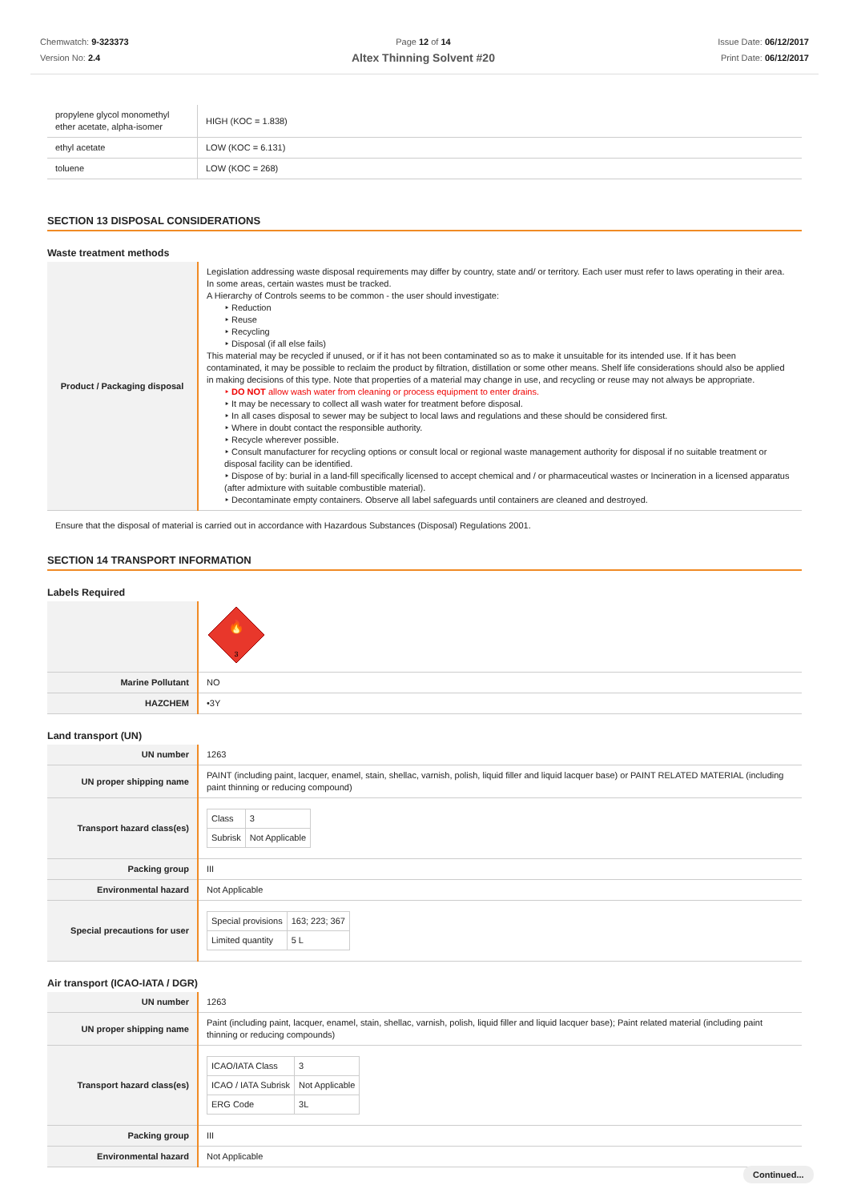Chemwatch: 9-323373
Version No: 2.4
Page 12 of 14
Altex Thinning Solvent #20
Issue Date: 06/12/2017
Print Date: 06/12/2017
| propylene glycol monomethyl ether acetate, alpha-isomer | HIGH (KOC = 1.838) |
| ethyl acetate | LOW (KOC = 6.131) |
| toluene | LOW (KOC = 268) |
SECTION 13 DISPOSAL CONSIDERATIONS
Waste treatment methods
| Product / Packaging disposal | Legislation addressing waste disposal requirements may differ by country, state and/ or territory. Each user must refer to laws operating in their area. In some areas, certain wastes must be tracked. A Hierarchy of Controls seems to be common - the user should investigate: ‣ Reduction ‣ Reuse ‣ Recycling ‣ Disposal (if all else fails) This material may be recycled if unused, or if it has not been contaminated so as to make it unsuitable for its intended use. If it has been contaminated, it may be possible to reclaim the product by filtration, distillation or some other means. Shelf life considerations should also be applied in making decisions of this type. Note that properties of a material may change in use, and recycling or reuse may not always be appropriate. ‣ DO NOT allow wash water from cleaning or process equipment to enter drains. ‣ It may be necessary to collect all wash water for treatment before disposal. ‣ In all cases disposal to sewer may be subject to local laws and regulations and these should be considered first. ‣ Where in doubt contact the responsible authority. ‣ Recycle wherever possible. ‣ Consult manufacturer for recycling options or consult local or regional waste management authority for disposal if no suitable treatment or disposal facility can be identified. ‣ Dispose of by: burial in a land-fill specifically licensed to accept chemical and / or pharmaceutical wastes or Incineration in a licensed apparatus (after admixture with suitable combustible material). ‣ Decontaminate empty containers. Observe all label safeguards until containers are cleaned and destroyed. |
Ensure that the disposal of material is carried out in accordance with Hazardous Substances (Disposal) Regulations 2001.
SECTION 14 TRANSPORT INFORMATION
Labels Required
| | 🔥 3 |
| Marine Pollutant | NO |
| HAZCHEM | •3Y |
Land transport (UN)
| UN number | 1263 |
| UN proper shipping name | PAINT (including paint, lacquer, enamel, stain, shellac, varnish, polish, liquid filler and liquid lacquer base) or PAINT RELATED MATERIAL (including paint thinning or reducing compound) |
| Transport hazard class(es) | / Class / 3 / / Subrisk / Not Applicable / |
| Packing group | III |
| Environmental hazard | Not Applicable |
| Special precautions for user | / Special provisions / 163; 223; 367 / / Limited quantity / 5 L / |
Air transport (ICAO-IATA / DGR)
| UN number | 1263 |
| UN proper shipping name | Paint (including paint, lacquer, enamel, stain, shellac, varnish, polish, liquid filler and liquid lacquer base); Paint related material (including paint thinning or reducing compounds) |
| Transport hazard class(es) | / ICAO/IATA Class / 3 / / ICAO / IATA Subrisk / Not Applicable / / ERG Code / 3L / |
| Packing group | III |
| Environmental hazard | Not Applicable |
Continued...